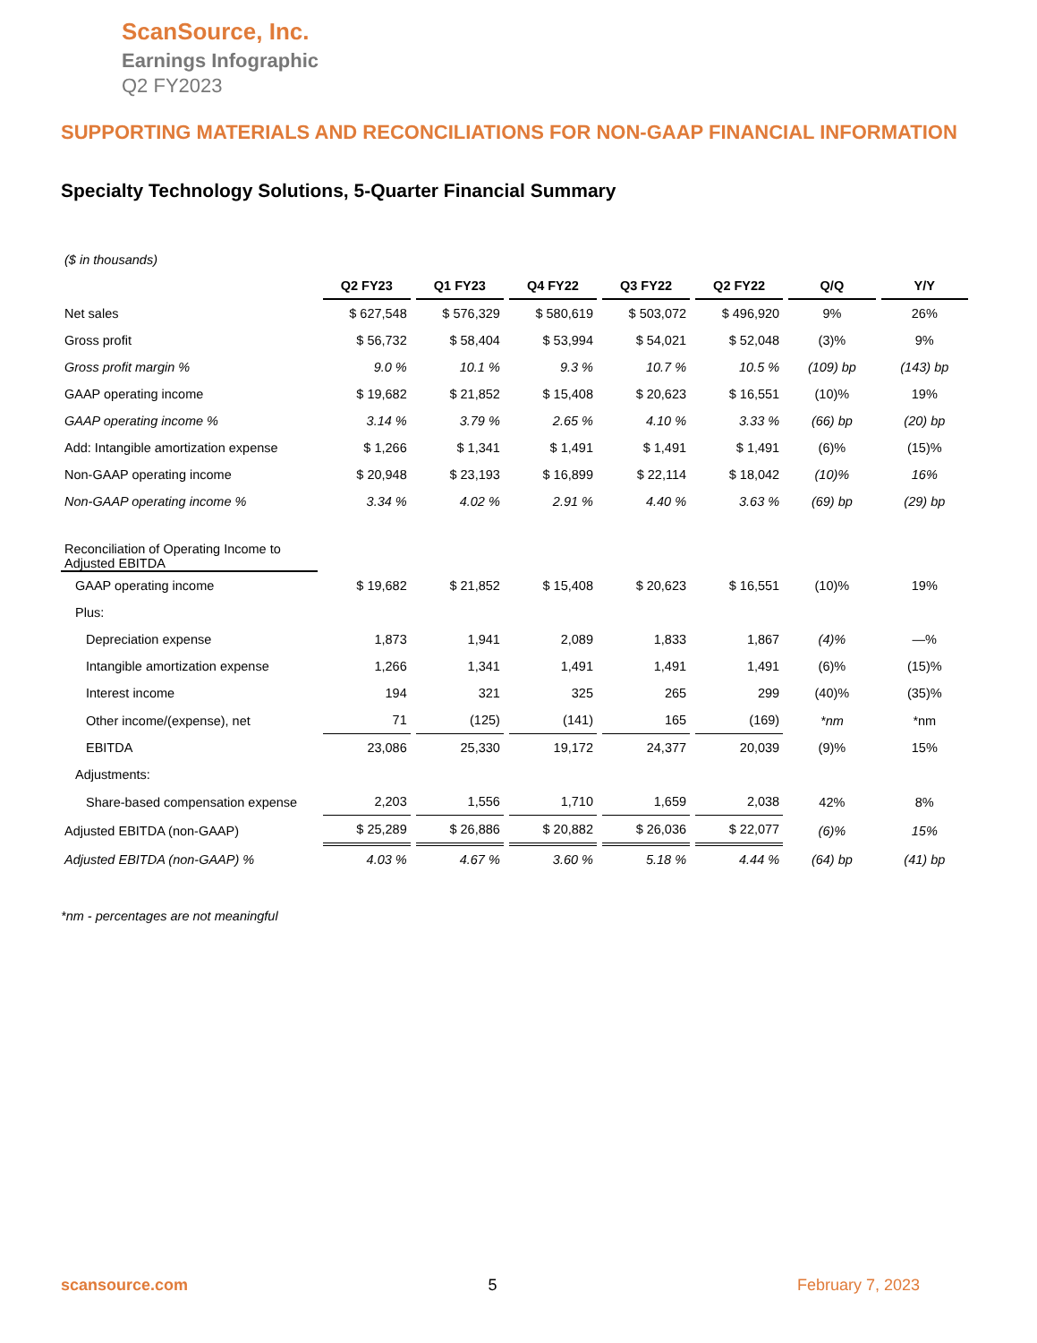ScanSource, Inc.
Earnings Infographic
Q2 FY2023
SUPPORTING MATERIALS AND RECONCILIATIONS FOR NON-GAAP FINANCIAL INFORMATION
Specialty Technology Solutions, 5-Quarter Financial Summary
| ($ in thousands) | | | | | | | |
| | Q2 FY23 | Q1 FY23 | Q4 FY22 | Q3 FY22 | Q2 FY22 | Q/Q | Y/Y |
| Net sales | $ 627,548 | $ 576,329 | $ 580,619 | $ 503,072 | $ 496,920 | 9% | 26% |
| Gross profit | $ 56,732 | $ 58,404 | $ 53,994 | $ 54,021 | $ 52,048 | (3)% | 9% |
| Gross profit margin % | 9.0 % | 10.1 % | 9.3 % | 10.7 % | 10.5 % | (109) bp | (143) bp |
| GAAP operating income | $ 19,682 | $ 21,852 | $ 15,408 | $ 20,623 | $ 16,551 | (10)% | 19% |
| GAAP operating income % | 3.14 % | 3.79 % | 2.65 % | 4.10 % | 3.33 % | (66) bp | (20) bp |
| Add: Intangible amortization expense | $ 1,266 | $ 1,341 | $ 1,491 | $ 1,491 | $ 1,491 | (6)% | (15)% |
| Non-GAAP operating income | $ 20,948 | $ 23,193 | $ 16,899 | $ 22,114 | $ 18,042 | (10)% | 16% |
| Non-GAAP operating income % | 3.34 % | 4.02 % | 2.91 % | 4.40 % | 3.63 % | (69) bp | (29) bp |
| Reconciliation of Operating Income to Adjusted EBITDA | | | | | | | |
| GAAP operating income | $ 19,682 | $ 21,852 | $ 15,408 | $ 20,623 | $ 16,551 | (10)% | 19% |
| Plus: | | | | | | | |
| Depreciation expense | 1,873 | 1,941 | 2,089 | 1,833 | 1,867 | (4)% | —% |
| Intangible amortization expense | 1,266 | 1,341 | 1,491 | 1,491 | 1,491 | (6)% | (15)% |
| Interest income | 194 | 321 | 325 | 265 | 299 | (40)% | (35)% |
| Other income/(expense), net | 71 | (125) | (141) | 165 | (169) | *nm | *nm |
| EBITDA | 23,086 | 25,330 | 19,172 | 24,377 | 20,039 | (9)% | 15% |
| Adjustments: | | | | | | | |
| Share-based compensation expense | 2,203 | 1,556 | 1,710 | 1,659 | 2,038 | 42% | 8% |
| Adjusted EBITDA (non-GAAP) | $ 25,289 | $ 26,886 | $ 20,882 | $ 26,036 | $ 22,077 | (6)% | 15% |
| Adjusted EBITDA (non-GAAP) % | 4.03 % | 4.67 % | 3.60 % | 5.18 % | 4.44 % | (64) bp | (41) bp |
*nm - percentages are not meaningful
scansource.com 5 February 7, 2023